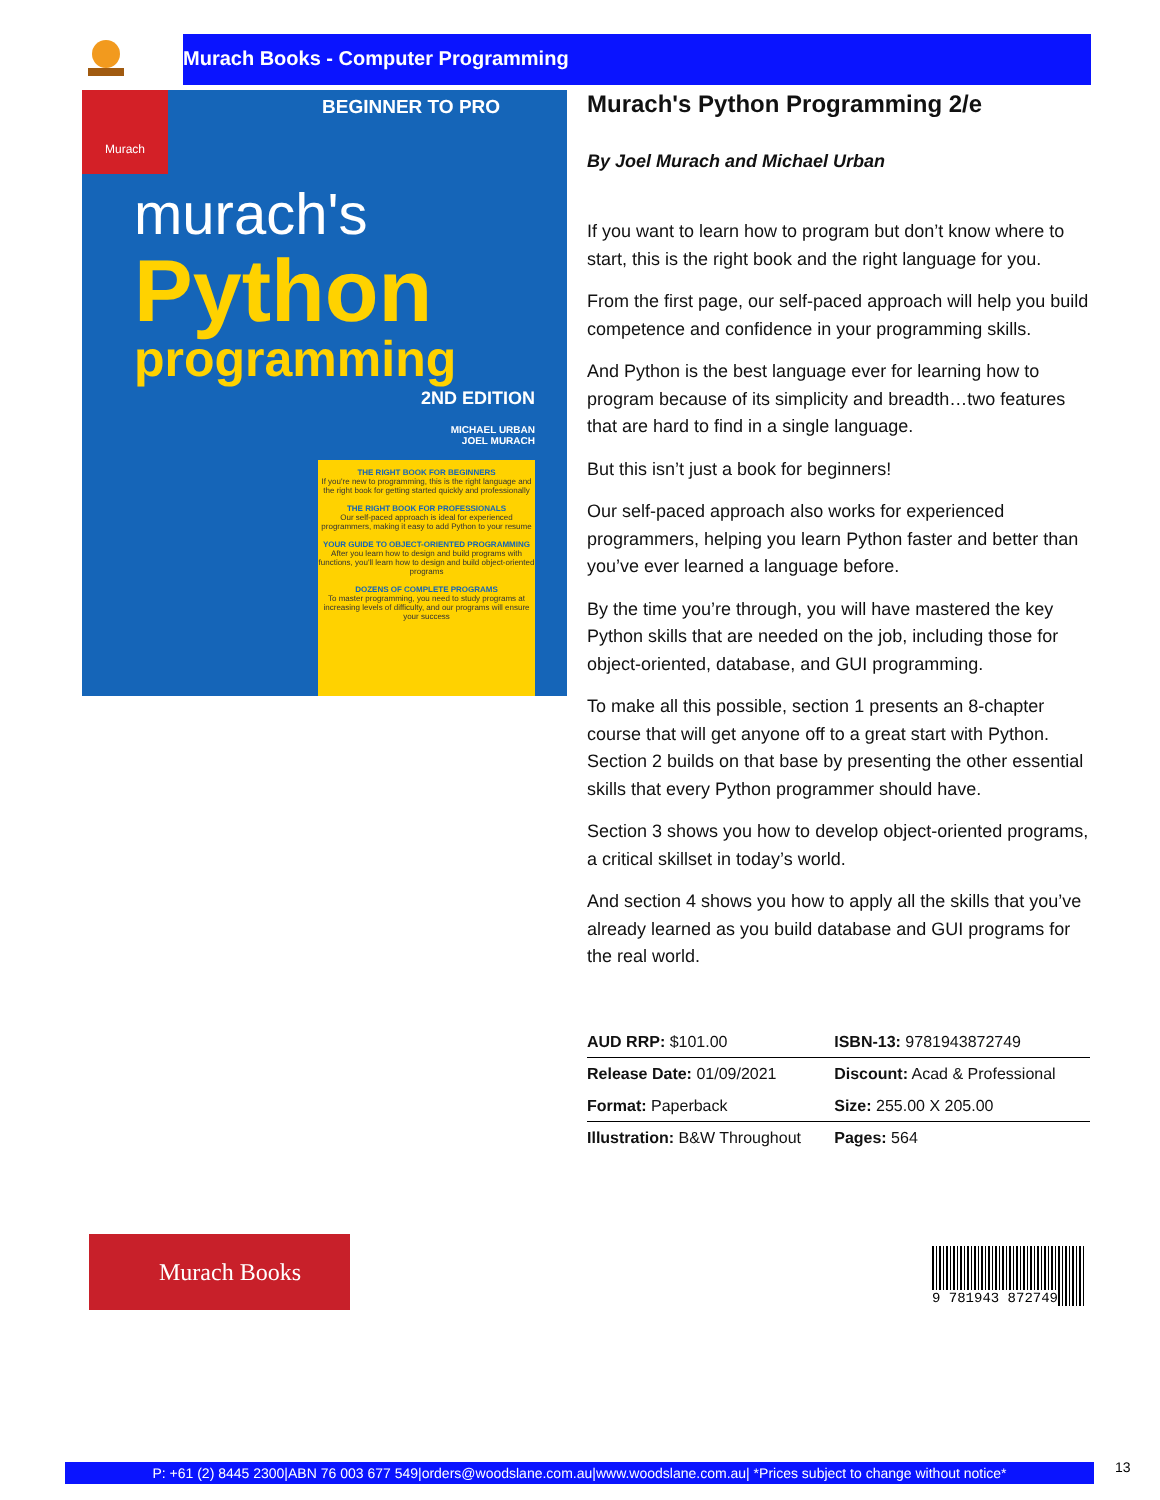Murach Books - Computer Programming
Murach BEGINNER TO PRO
murach's
Python
programming
2ND EDITION
MICHAEL URBAN
JOEL MURACH
THE RIGHT BOOK FOR BEGINNERS
If you're new to programming, this is the right language and the right book for getting started quickly and professionally
THE RIGHT BOOK FOR PROFESSIONALS
Our self-paced approach is ideal for experienced programmers, making it easy to add Python to your resume
YOUR GUIDE TO OBJECT-ORIENTED PROGRAMMING
After you learn how to design and build programs with functions, you'll learn how to design and build object-oriented programs
DOZENS OF COMPLETE PROGRAMS
To master programming, you need to study programs at increasing levels of difficulty, and our programs will ensure your success
Murach's Python Programming 2/e
By Joel Murach and Michael Urban
If you want to learn how to program but don’t know where to start, this is the right book and the right language for you.
From the first page, our self-paced approach will help you build competence and confidence in your programming skills.
And Python is the best language ever for learning how to program because of its simplicity and breadth…two features that are hard to find in a single language.
But this isn’t just a book for beginners!
Our self-paced approach also works for experienced programmers, helping you learn Python faster and better than you’ve ever learned a language before.
By the time you’re through, you will have mastered the key Python skills that are needed on the job, including those for object-oriented, database, and GUI programming.
To make all this possible, section 1 presents an 8-chapter course that will get anyone off to a great start with Python. Section 2 builds on that base by presenting the other essential skills that every Python programmer should have.
Section 3 shows you how to develop object-oriented programs, a critical skillset in today’s world.
And section 4 shows you how to apply all the skills that you’ve already learned as you build database and GUI programs for the real world.
| AUD RRP: $101.00 | ISBN-13: 9781943872749 |
| Release Date: 01/09/2021 | Discount: Acad & Professional |
| Format: Paperback | Size: 255.00 X 205.00 |
| Illustration: B&W Throughout | Pages: 564 |
Murach Books
9 781943 872749
P: +61 (2) 8445 2300|ABN 76 003 677 549|orders@woodslane.com.au|www.woodslane.com.au| *Prices subject to change without notice*
13